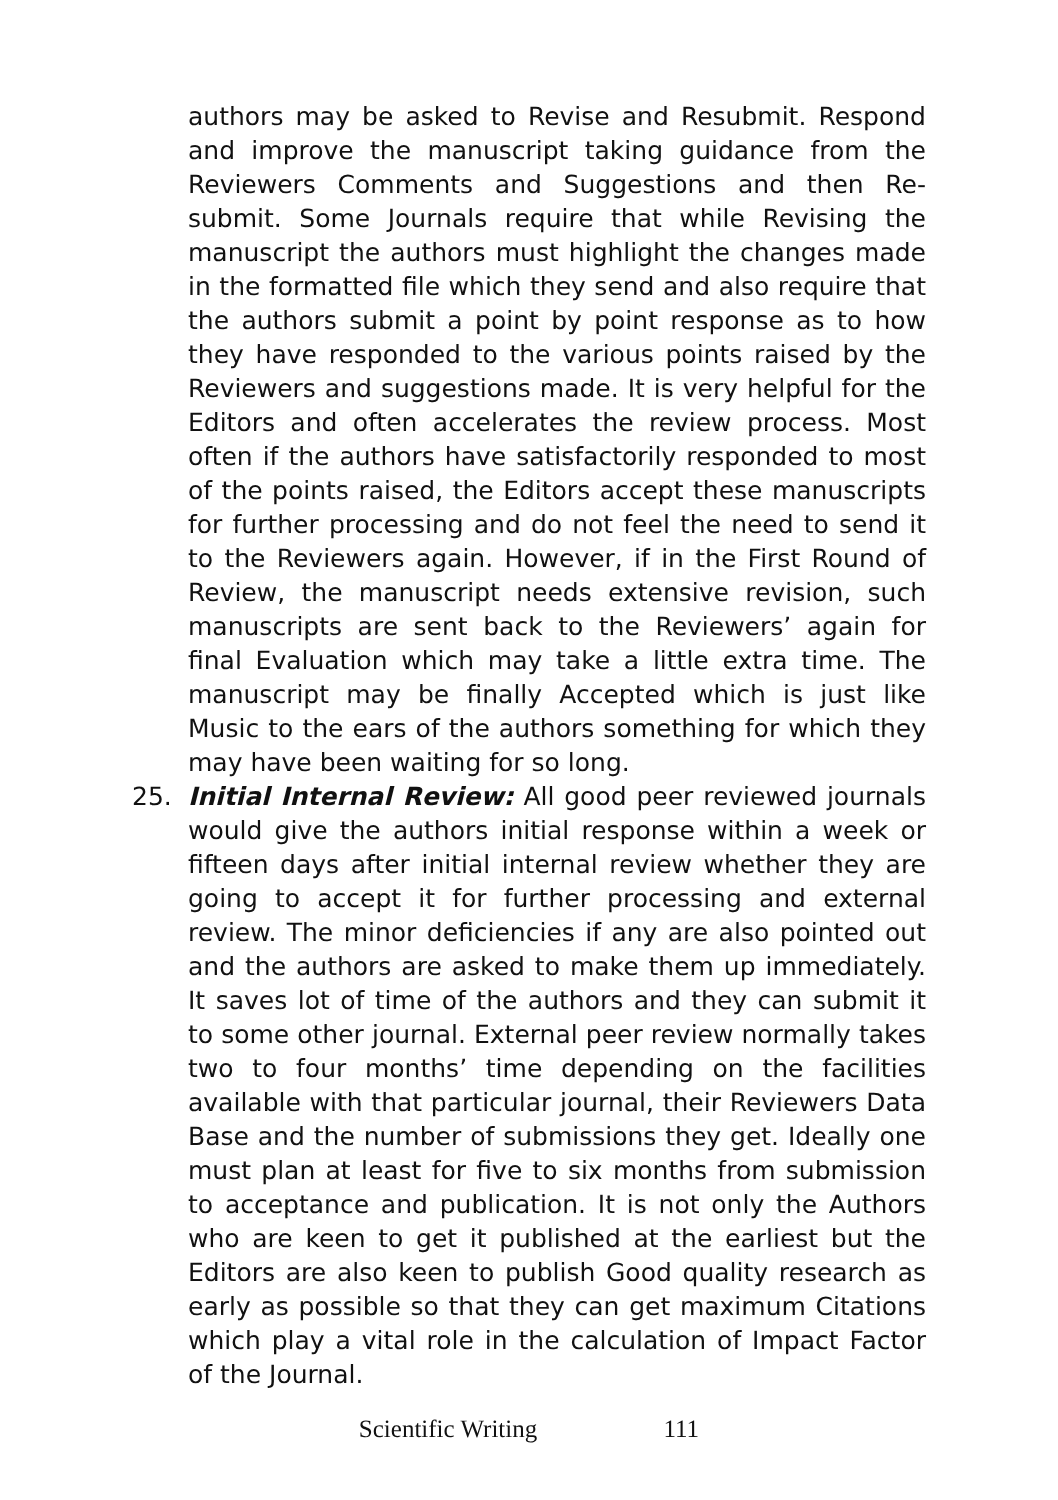authors may be asked to Revise and Resubmit. Respond and improve the manuscript taking guidance from the Reviewers Comments and Suggestions and then Re-submit. Some Journals require that while Revising the manuscript the authors must highlight the changes made in the formatted file which they send and also require that the authors submit a point by point response as to how they have responded to the various points raised by the Reviewers and suggestions made. It is very helpful for the Editors and often accelerates the review process. Most often if the authors have satisfactorily responded to most of the points raised, the Editors accept these manuscripts for further processing and do not feel the need to send it to the Reviewers again. However, if in the First Round of Review, the manuscript needs extensive revision, such manuscripts are sent back to the Reviewers’ again for final Evaluation which may take a little extra time. The manuscript may be finally Accepted which is just like Music to the ears of the authors something for which they may have been waiting for so long.
25. Initial Internal Review: All good peer reviewed journals would give the authors initial response within a week or fifteen days after initial internal review whether they are going to accept it for further processing and external review. The minor deficiencies if any are also pointed out and the authors are asked to make them up immediately. It saves lot of time of the authors and they can submit it to some other journal. External peer review normally takes two to four months’ time depending on the facilities available with that particular journal, their Reviewers Data Base and the number of submissions they get. Ideally one must plan at least for five to six months from submission to acceptance and publication. It is not only the Authors who are keen to get it published at the earliest but the Editors are also keen to publish Good quality research as early as possible so that they can get maximum Citations which play a vital role in the calculation of Impact Factor of the Journal.
Scientific Writing 111